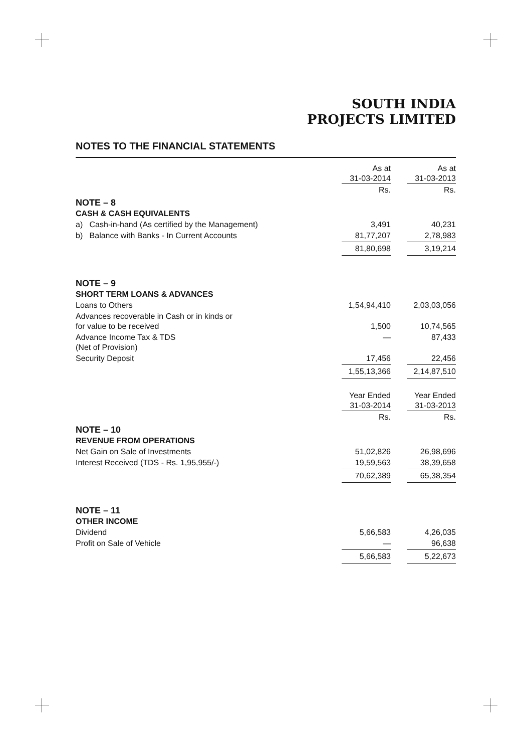SOUTH INDIA
PROJECTS LIMITED
NOTES TO THE FINANCIAL STATEMENTS
| | As at 31-03-2014 | As at 31-03-2013 |
| | Rs. | Rs. |
| NOTE – 8 | | |
| CASH & CASH EQUIVALENTS | | |
| a) Cash-in-hand (As certified by the Management) | 3,491 | 40,231 |
| b) Balance with Banks - In Current Accounts | 81,77,207 | 2,78,983 |
| | 81,80,698 | 3,19,214 |
| NOTE – 9 | | |
| SHORT TERM LOANS & ADVANCES | | |
| Loans to Others | 1,54,94,410 | 2,03,03,056 |
| Advances recoverable in Cash or in kinds or for value to be received | 1,500 | 10,74,565 |
| Advance Income Tax & TDS (Net of Provision) | — | 87,433 |
| Security Deposit | 17,456 | 22,456 |
| | 1,55,13,366 | 2,14,87,510 |
| | Year Ended 31-03-2014 | Year Ended 31-03-2013 |
| | Rs. | Rs. |
| NOTE – 10 | | |
| REVENUE FROM OPERATIONS | | |
| Net Gain on Sale of Investments | 51,02,826 | 26,98,696 |
| Interest Received (TDS - Rs. 1,95,955/-) | 19,59,563 | 38,39,658 |
| | 70,62,389 | 65,38,354 |
| NOTE – 11 | | |
| OTHER INCOME | | |
| Dividend | 5,66,583 | 4,26,035 |
| Profit on Sale of Vehicle | — | 96,638 |
| | 5,66,583 | 5,22,673 |